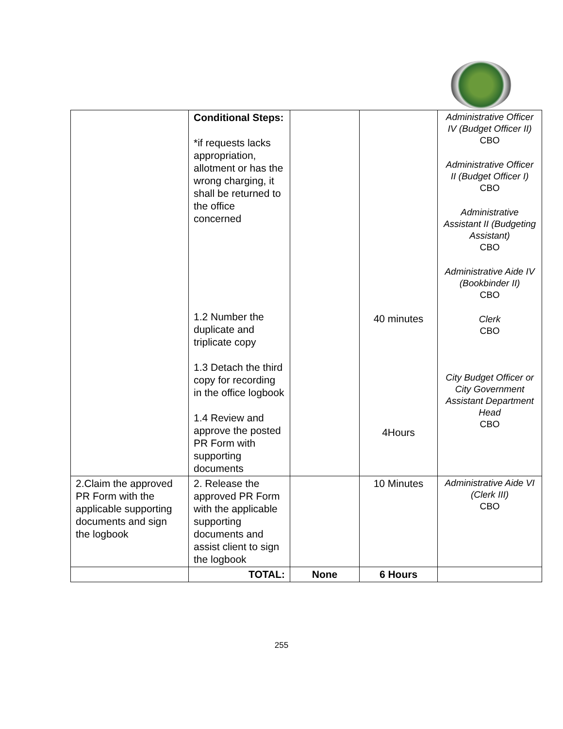| | Conditional Steps: *if requests lacks appropriation, allotment or has the wrong charging, it shall be returned to the office concerned 1.2 Number the duplicate and triplicate copy 1.3 Detach the third copy for recording in the office logbook 1.4 Review and approve the posted PR Form with supporting documents | | 40 minutes 4Hours | Administrative Officer IV (Budget Officer II) CBO Administrative Officer II (Budget Officer I) CBO Administrative Assistant II (Budgeting Assistant) CBO Administrative Aide IV (Bookbinder II) CBO Clerk CBO City Budget Officer or City Government Assistant Department Head CBO |
| 2.Claim the approved PR Form with the applicable supporting documents and sign the logbook | 2. Release the approved PR Form with the applicable supporting documents and assist client to sign the logbook | | 10 Minutes | Administrative Aide VI (Clerk III) CBO |
| | TOTAL: | None | 6 Hours | |
255